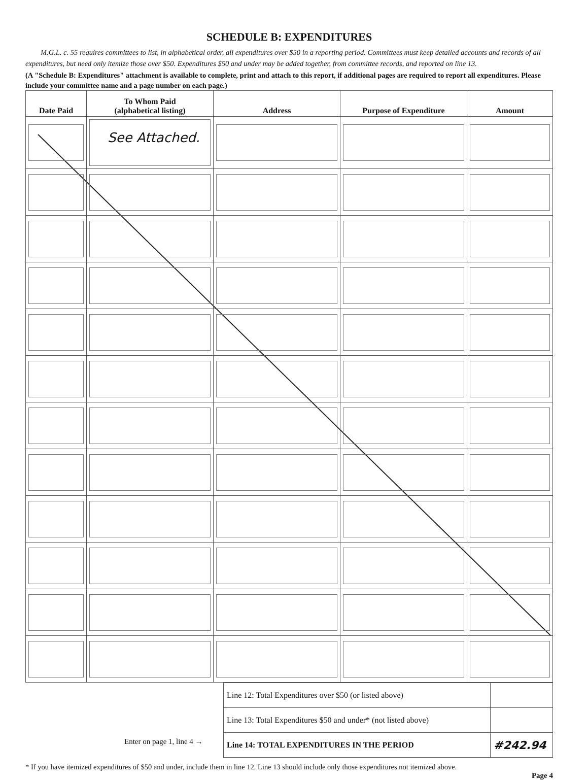SCHEDULE B: EXPENDITURES
M.G.L. c. 55 requires committees to list, in alphabetical order, all expenditures over $50 in a reporting period. Committees must keep detailed accounts and records of all expenditures, but need only itemize those over $50. Expenditures $50 and under may be added together, from committee records, and reported on line 13.
(A "Schedule B: Expenditures" attachment is available to complete, print and attach to this report, if additional pages are required to report all expenditures. Please include your committee name and a page number on each page.)
| Date Paid | To Whom Paid (alphabetical listing) | Address | Purpose of Expenditure | Amount |
| --- | --- | --- | --- | --- |
| | See Attached. | | | |
| Line 12: Total Expenditures over $50 (or listed above) | |
| Line 13: Total Expenditures $50 and under* (not listed above) | |
| Line 14: TOTAL EXPENDITURES IN THE PERIOD | #242.94 |
Enter on page 1, line 4 →
* If you have itemized expenditures of $50 and under, include them in line 12. Line 13 should include only those expenditures not itemized above.
Page 4